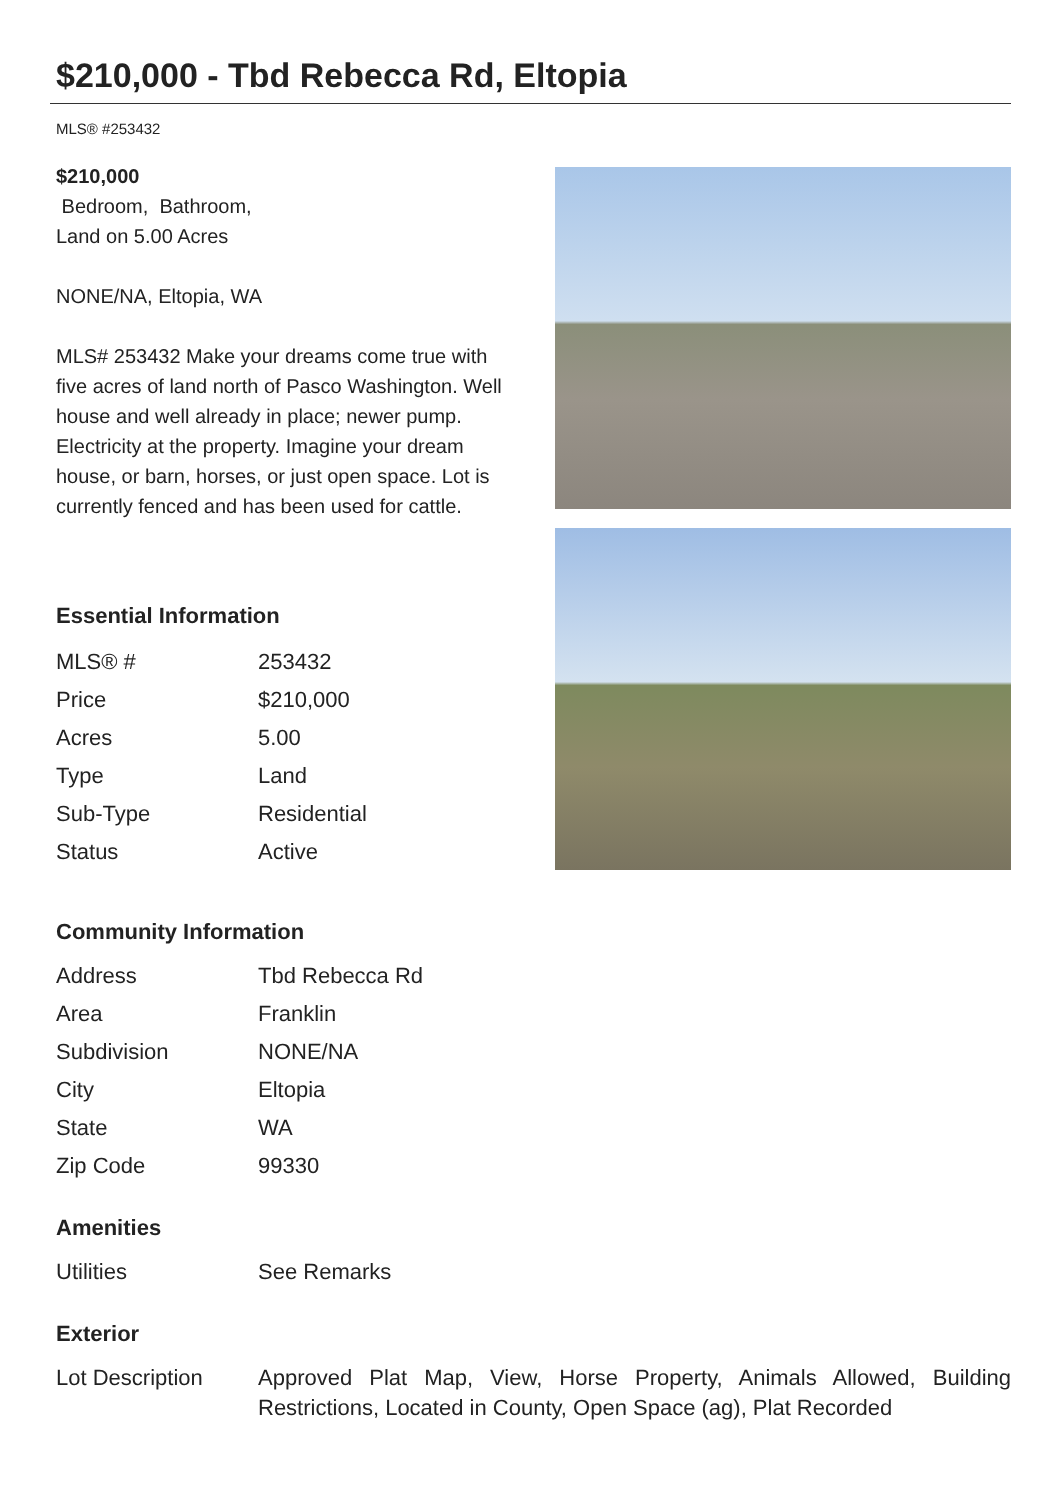$210,000 - Tbd Rebecca Rd, Eltopia
MLS® #253432
$210,000
Bedroom, Bathroom,
Land on 5.00 Acres
NONE/NA, Eltopia, WA
MLS# 253432 Make your dreams come true with five acres of land north of Pasco Washington. Well house and well already in place; newer pump. Electricity at the property. Imagine your dream house, or barn, horses, or just open space. Lot is currently fenced and has been used for cattle.
Essential Information
| MLS® # | 253432 |
| Price | $210,000 |
| Acres | 5.00 |
| Type | Land |
| Sub-Type | Residential |
| Status | Active |
Community Information
| Address | Tbd Rebecca Rd |
| Area | Franklin |
| Subdivision | NONE/NA |
| City | Eltopia |
| State | WA |
| Zip Code | 99330 |
Amenities
| Utilities | See Remarks |
Exterior
| Lot Description | Approved Plat Map, View, Horse Property, Animals Allowed, Building Restrictions, Located in County, Open Space (ag), Plat Recorded |